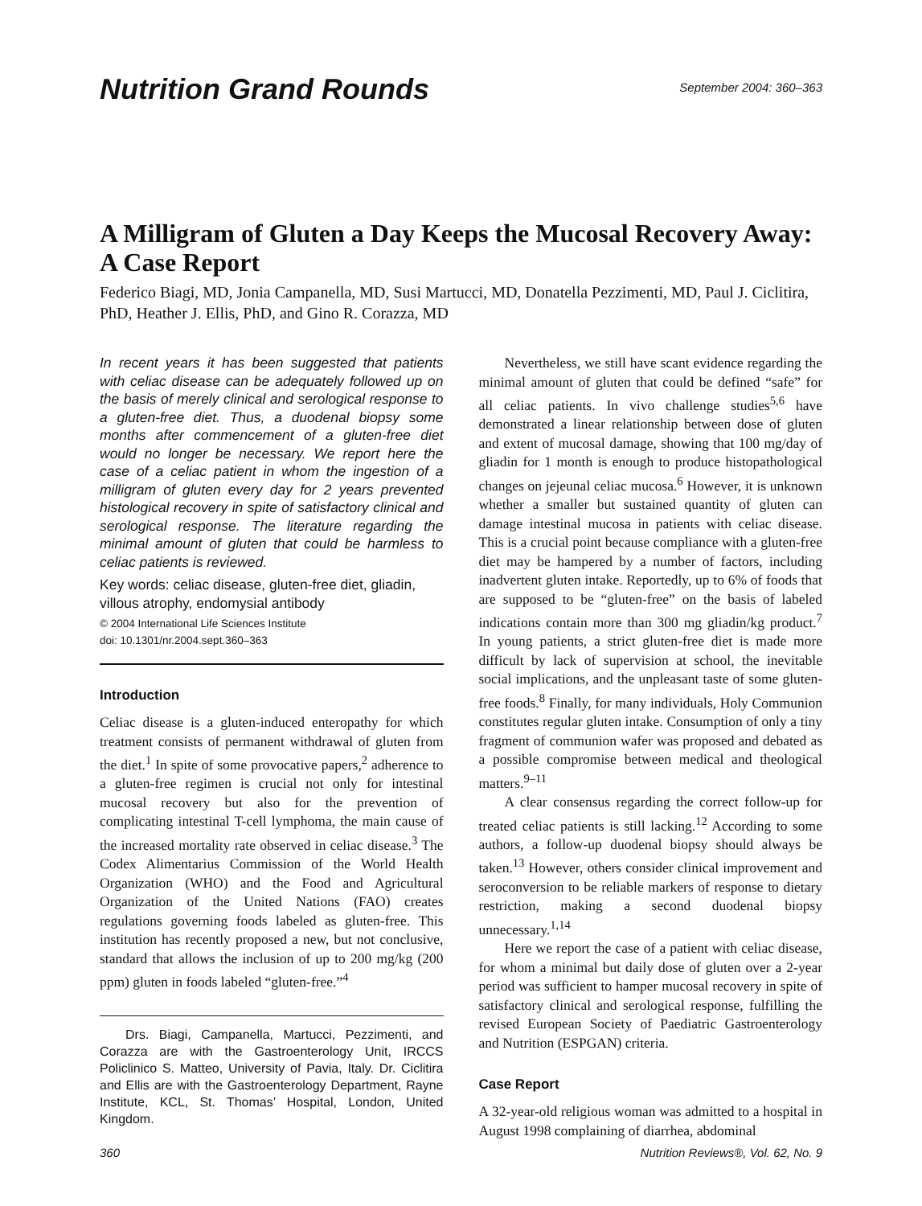Nutrition Grand Rounds
September 2004: 360–363
A Milligram of Gluten a Day Keeps the Mucosal Recovery Away: A Case Report
Federico Biagi, MD, Jonia Campanella, MD, Susi Martucci, MD, Donatella Pezzimenti, MD, Paul J. Ciclitira, PhD, Heather J. Ellis, PhD, and Gino R. Corazza, MD
In recent years it has been suggested that patients with celiac disease can be adequately followed up on the basis of merely clinical and serological response to a gluten-free diet. Thus, a duodenal biopsy some months after commencement of a gluten-free diet would no longer be necessary. We report here the case of a celiac patient in whom the ingestion of a milligram of gluten every day for 2 years prevented histological recovery in spite of satisfactory clinical and serological response. The literature regarding the minimal amount of gluten that could be harmless to celiac patients is reviewed.
Key words: celiac disease, gluten-free diet, gliadin, villous atrophy, endomysial antibody
© 2004 International Life Sciences Institute
doi: 10.1301/nr.2004.sept.360–363
Introduction
Celiac disease is a gluten-induced enteropathy for which treatment consists of permanent withdrawal of gluten from the diet.<sup>1</sup> In spite of some provocative papers,<sup>2</sup> adherence to a gluten-free regimen is crucial not only for intestinal mucosal recovery but also for the prevention of complicating intestinal T-cell lymphoma, the main cause of the increased mortality rate observed in celiac disease.<sup>3</sup> The Codex Alimentarius Commission of the World Health Organization (WHO) and the Food and Agricultural Organization of the United Nations (FAO) creates regulations governing foods labeled as gluten-free. This institution has recently proposed a new, but not conclusive, standard that allows the inclusion of up to 200 mg/kg (200 ppm) gluten in foods labeled “gluten-free.”<sup>4</sup>
Drs. Biagi, Campanella, Martucci, Pezzimenti, and Corazza are with the Gastroenterology Unit, IRCCS Policlinico S. Matteo, University of Pavia, Italy. Dr. Ciclitira and Ellis are with the Gastroenterology Department, Rayne Institute, KCL, St. Thomas’ Hospital, London, United Kingdom.
Nevertheless, we still have scant evidence regarding the minimal amount of gluten that could be defined “safe” for all celiac patients. In vivo challenge studies<sup>5,6</sup> have demonstrated a linear relationship between dose of gluten and extent of mucosal damage, showing that 100 mg/day of gliadin for 1 month is enough to produce histopathological changes on jejeunal celiac mucosa.<sup>6</sup> However, it is unknown whether a smaller but sustained quantity of gluten can damage intestinal mucosa in patients with celiac disease. This is a crucial point because compliance with a gluten-free diet may be hampered by a number of factors, including inadvertent gluten intake. Reportedly, up to 6% of foods that are supposed to be “gluten-free” on the basis of labeled indications contain more than 300 mg gliadin/kg product.<sup>7</sup> In young patients, a strict gluten-free diet is made more difficult by lack of supervision at school, the inevitable social implications, and the unpleasant taste of some gluten-free foods.<sup>8</sup> Finally, for many individuals, Holy Communion constitutes regular gluten intake. Consumption of only a tiny fragment of communion wafer was proposed and debated as a possible compromise between medical and theological matters.<sup>9–11</sup>
A clear consensus regarding the correct follow-up for treated celiac patients is still lacking.<sup>12</sup> According to some authors, a follow-up duodenal biopsy should always be taken.<sup>13</sup> However, others consider clinical improvement and seroconversion to be reliable markers of response to dietary restriction, making a second duodenal biopsy unnecessary.<sup>1,14</sup>
Here we report the case of a patient with celiac disease, for whom a minimal but daily dose of gluten over a 2-year period was sufficient to hamper mucosal recovery in spite of satisfactory clinical and serological response, fulfilling the revised European Society of Paediatric Gastroenterology and Nutrition (ESPGAN) criteria.
Case Report
A 32-year-old religious woman was admitted to a hospital in August 1998 complaining of diarrhea, abdominal
360 Nutrition Reviews®, Vol. 62, No. 9